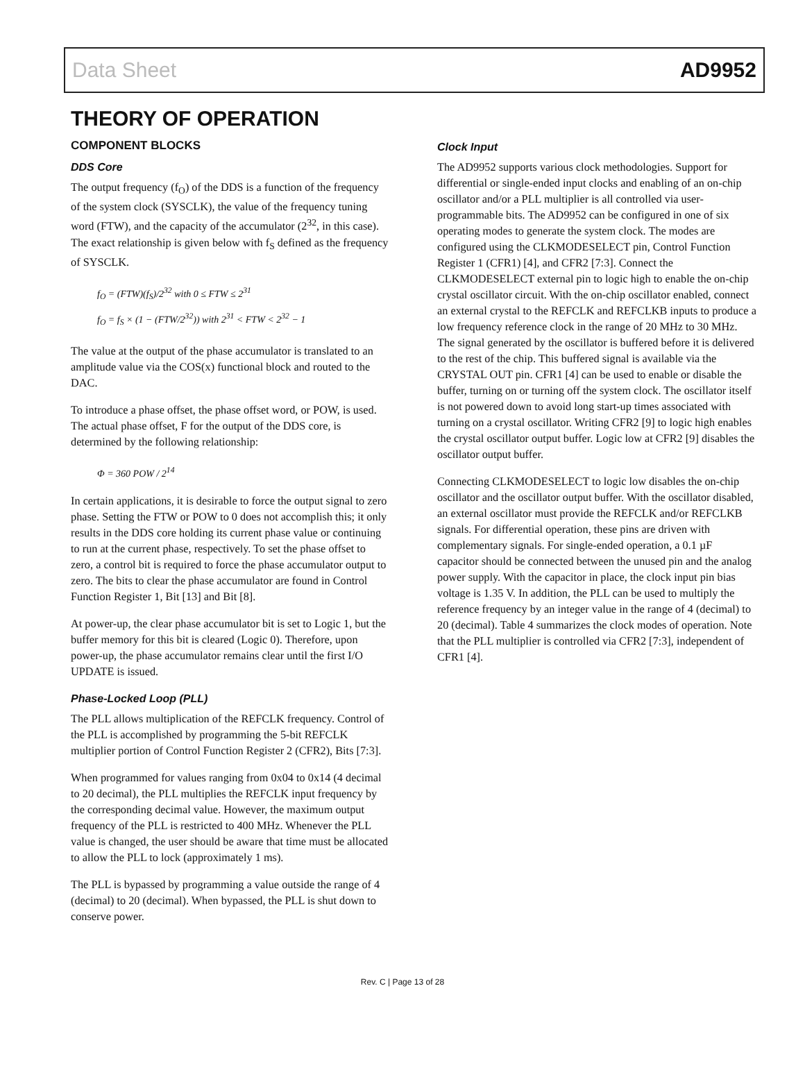Data Sheet AD9952
THEORY OF OPERATION
COMPONENT BLOCKS
DDS Core
The output frequency (f<sub>O</sub>) of the DDS is a function of the frequency of the system clock (SYSCLK), the value of the frequency tuning word (FTW), and the capacity of the accumulator (2<sup>32</sup>, in this case). The exact relationship is given below with f<sub>S</sub> defined as the frequency of SYSCLK.
f<sub>O</sub> = (FTW)(f<sub>S</sub>)/2<sup>32</sup> with 0 ≤ FTW ≤ 2<sup>31</sup>
f<sub>O</sub> = f<sub>S</sub> × (1 − (FTW/2<sup>32</sup>)) with 2<sup>31</sup> < FTW < 2<sup>32</sup> − 1
The value at the output of the phase accumulator is translated to an amplitude value via the COS(x) functional block and routed to the DAC.
To introduce a phase offset, the phase offset word, or POW, is used. The actual phase offset, F for the output of the DDS core, is determined by the following relationship:
Φ = 360 POW / 2<sup>14</sup>
In certain applications, it is desirable to force the output signal to zero phase. Setting the FTW or POW to 0 does not accomplish this; it only results in the DDS core holding its current phase value or continuing to run at the current phase, respectively. To set the phase offset to zero, a control bit is required to force the phase accumulator output to zero. The bits to clear the phase accumulator are found in Control Function Register 1, Bit [13] and Bit [8].
At power-up, the clear phase accumulator bit is set to Logic 1, but the buffer memory for this bit is cleared (Logic 0). Therefore, upon power-up, the phase accumulator remains clear until the first I/O UPDATE is issued.
Phase-Locked Loop (PLL)
The PLL allows multiplication of the REFCLK frequency. Control of the PLL is accomplished by programming the 5-bit REFCLK multiplier portion of Control Function Register 2 (CFR2), Bits [7:3].
When programmed for values ranging from 0x04 to 0x14 (4 decimal to 20 decimal), the PLL multiplies the REFCLK input frequency by the corresponding decimal value. However, the maximum output frequency of the PLL is restricted to 400 MHz. Whenever the PLL value is changed, the user should be aware that time must be allocated to allow the PLL to lock (approximately 1 ms).
The PLL is bypassed by programming a value outside the range of 4 (decimal) to 20 (decimal). When bypassed, the PLL is shut down to conserve power.
Clock Input
The AD9952 supports various clock methodologies. Support for differential or single-ended input clocks and enabling of an on-chip oscillator and/or a PLL multiplier is all controlled via user-programmable bits. The AD9952 can be configured in one of six operating modes to generate the system clock. The modes are configured using the CLKMODESELECT pin, Control Function Register 1 (CFR1) [4], and CFR2 [7:3]. Connect the CLKMODESELECT external pin to logic high to enable the on-chip crystal oscillator circuit. With the on-chip oscillator enabled, connect an external crystal to the REFCLK and REFCLKB inputs to produce a low frequency reference clock in the range of 20 MHz to 30 MHz. The signal generated by the oscillator is buffered before it is delivered to the rest of the chip. This buffered signal is available via the CRYSTAL OUT pin. CFR1 [4] can be used to enable or disable the buffer, turning on or turning off the system clock. The oscillator itself is not powered down to avoid long start-up times associated with turning on a crystal oscillator. Writing CFR2 [9] to logic high enables the crystal oscillator output buffer. Logic low at CFR2 [9] disables the oscillator output buffer.
Connecting CLKMODESELECT to logic low disables the on-chip oscillator and the oscillator output buffer. With the oscillator disabled, an external oscillator must provide the REFCLK and/or REFCLKB signals. For differential operation, these pins are driven with complementary signals. For single-ended operation, a 0.1 µF capacitor should be connected between the unused pin and the analog power supply. With the capacitor in place, the clock input pin bias voltage is 1.35 V. In addition, the PLL can be used to multiply the reference frequency by an integer value in the range of 4 (decimal) to 20 (decimal). Table 4 summarizes the clock modes of operation. Note that the PLL multiplier is controlled via CFR2 [7:3], independent of CFR1 [4].
Rev. C | Page 13 of 28